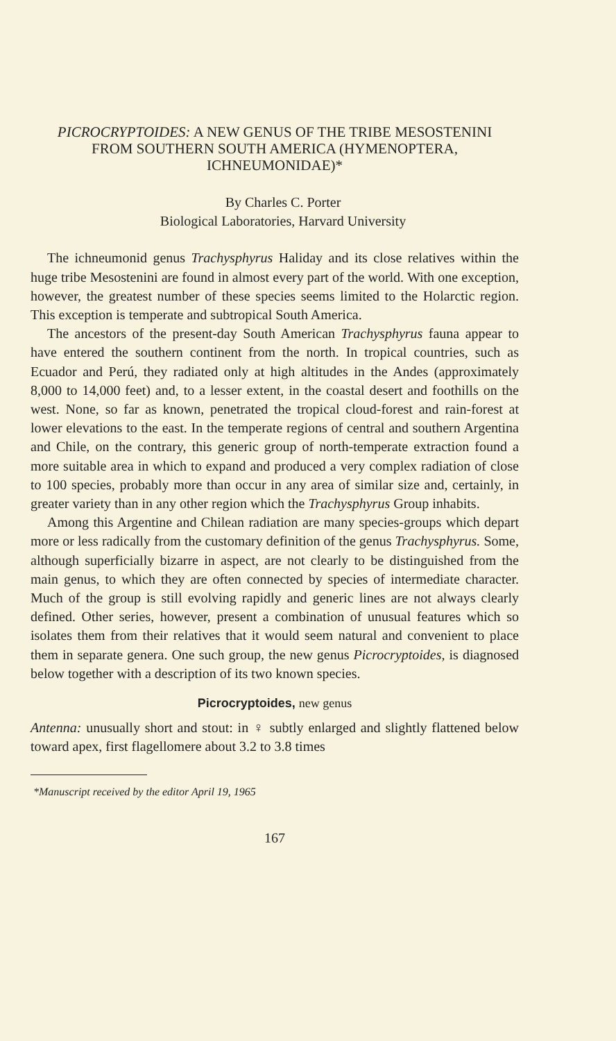PICROCRYPTOIDES: A NEW GENUS OF THE TRIBE MESOSTENINI FROM SOUTHERN SOUTH AMERICA (HYMENOPTERA, ICHNEUMONIDAE)*
By Charles C. Porter
Biological Laboratories, Harvard University
The ichneumonid genus Trachysphyrus Haliday and its close relatives within the huge tribe Mesostenini are found in almost every part of the world. With one exception, however, the greatest number of these species seems limited to the Holarctic region. This exception is temperate and subtropical South America.
The ancestors of the present-day South American Trachysphyrus fauna appear to have entered the southern continent from the north. In tropical countries, such as Ecuador and Perú, they radiated only at high altitudes in the Andes (approximately 8,000 to 14,000 feet) and, to a lesser extent, in the coastal desert and foothills on the west. None, so far as known, penetrated the tropical cloud-forest and rain-forest at lower elevations to the east. In the temperate regions of central and southern Argentina and Chile, on the contrary, this generic group of north-temperate extraction found a more suitable area in which to expand and produced a very complex radiation of close to 100 species, probably more than occur in any area of similar size and, certainly, in greater variety than in any other region which the Trachysphyrus Group inhabits.
Among this Argentine and Chilean radiation are many species-groups which depart more or less radically from the customary definition of the genus Trachysphyrus. Some, although superficially bizarre in aspect, are not clearly to be distinguished from the main genus, to which they are often connected by species of intermediate character. Much of the group is still evolving rapidly and generic lines are not always clearly defined. Other series, however, present a combination of unusual features which so isolates them from their relatives that it would seem natural and convenient to place them in separate genera. One such group, the new genus Picrocryptoides, is diagnosed below together with a description of its two known species.
Picrocryptoides, new genus
Antenna: unusually short and stout: in ♀ subtly enlarged and slightly flattened below toward apex, first flagellomere about 3.2 to 3.8 times
*Manuscript received by the editor April 19, 1965
167